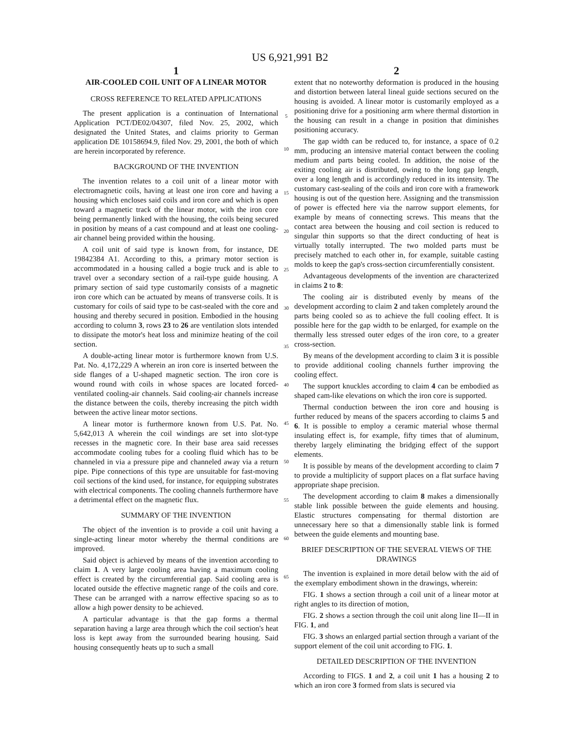US 6,921,991 B2
1
AIR-COOLED COIL UNIT OF A LINEAR MOTOR
CROSS REFERENCE TO RELATED APPLICATIONS
The present application is a continuation of International Application PCT/DE02/04307, filed Nov. 25, 2002, which designated the United States, and claims priority to German application DE 10158694.9, filed Nov. 29, 2001, the both of which are herein incorporated by reference.
BACKGROUND OF THE INVENTION
The invention relates to a coil unit of a linear motor with electromagnetic coils, having at least one iron core and having a housing which encloses said coils and iron core and which is open toward a magnetic track of the linear motor, with the iron core being permanently linked with the housing, the coils being secured in position by means of a cast compound and at least one cooling-air channel being provided within the housing.
A coil unit of said type is known from, for instance, DE 19842384 A1. According to this, a primary motor section is accommodated in a housing called a bogie truck and is able to travel over a secondary section of a rail-type guide housing. A primary section of said type customarily consists of a magnetic iron core which can be actuated by means of transverse coils. It is customary for coils of said type to be cast-sealed with the core and housing and thereby secured in position. Embodied in the housing according to column 3, rows 23 to 26 are ventilation slots intended to dissipate the motor's heat loss and minimize heating of the coil section.
A double-acting linear motor is furthermore known from U.S. Pat. No. 4,172,229 A wherein an iron core is inserted between the side flanges of a U-shaped magnetic section. The iron core is wound round with coils in whose spaces are located forced-ventilated cooling-air channels. Said cooling-air channels increase the distance between the coils, thereby increasing the pitch width between the active linear motor sections.
A linear motor is furthermore known from U.S. Pat. No. 5,642,013 A wherein the coil windings are set into slot-type recesses in the magnetic core. In their base area said recesses accommodate cooling tubes for a cooling fluid which has to be channeled in via a pressure pipe and channeled away via a return pipe. Pipe connections of this type are unsuitable for fast-moving coil sections of the kind used, for instance, for equipping substrates with electrical components. The cooling channels furthermore have a detrimental effect on the magnetic flux.
SUMMARY OF THE INVENTION
The object of the invention is to provide a coil unit having a single-acting linear motor whereby the thermal conditions are improved.
Said object is achieved by means of the invention according to claim 1. A very large cooling area having a maximum cooling effect is created by the circumferential gap. Said cooling area is located outside the effective magnetic range of the coils and core. These can be arranged with a narrow effective spacing so as to allow a high power density to be achieved.
A particular advantage is that the gap forms a thermal separation having a large area through which the coil section's heat loss is kept away from the surrounded bearing housing. Said housing consequently heats up to such a small
5
10
15
20
25
30
35
40
45
50
55
60
65
2
extent that no noteworthy deformation is produced in the housing and distortion between lateral lineal guide sections secured on the housing is avoided. A linear motor is customarily employed as a positioning drive for a positioning arm where thermal distortion in the housing can result in a change in position that diminishes positioning accuracy.
The gap width can be reduced to, for instance, a space of 0.2 mm, producing an intensive material contact between the cooling medium and parts being cooled. In addition, the noise of the exiting cooling air is distributed, owing to the long gap length, over a long length and is accordingly reduced in its intensity. The customary cast-sealing of the coils and iron core with a framework housing is out of the question here. Assigning and the transmission of power is effected here via the narrow support elements, for example by means of connecting screws. This means that the contact area between the housing and coil section is reduced to singular thin supports so that the direct conducting of heat is virtually totally interrupted. The two molded parts must be precisely matched to each other in, for example, suitable casting molds to keep the gap's cross-section circumferentially consistent.
Advantageous developments of the invention are characterized in claims 2 to 8:
The cooling air is distributed evenly by means of the development according to claim 2 and taken completely around the parts being cooled so as to achieve the full cooling effect. It is possible here for the gap width to be enlarged, for example on the thermally less stressed outer edges of the iron core, to a greater cross-section.
By means of the development according to claim 3 it is possible to provide additional cooling channels further improving the cooling effect.
The support knuckles according to claim 4 can be embodied as shaped cam-like elevations on which the iron core is supported.
Thermal conduction between the iron core and housing is further reduced by means of the spacers according to claims 5 and 6. It is possible to employ a ceramic material whose thermal insulating effect is, for example, fifty times that of aluminum, thereby largely eliminating the bridging effect of the support elements.
It is possible by means of the development according to claim 7 to provide a multiplicity of support places on a flat surface having appropriate shape precision.
The development according to claim 8 makes a dimensionally stable link possible between the guide elements and housing. Elastic structures compensating for thermal distortion are unnecessary here so that a dimensionally stable link is formed between the guide elements and mounting base.
BRIEF DESCRIPTION OF THE SEVERAL VIEWS OF THE DRAWINGS
The invention is explained in more detail below with the aid of the exemplary embodiment shown in the drawings, wherein:
FIG. 1 shows a section through a coil unit of a linear motor at right angles to its direction of motion,
FIG. 2 shows a section through the coil unit along line II—II in FIG. 1, and
FIG. 3 shows an enlarged partial section through a variant of the support element of the coil unit according to FIG. 1.
DETAILED DESCRIPTION OF THE INVENTION
According to FIGS. 1 and 2, a coil unit 1 has a housing 2 to which an iron core 3 formed from slats is secured via